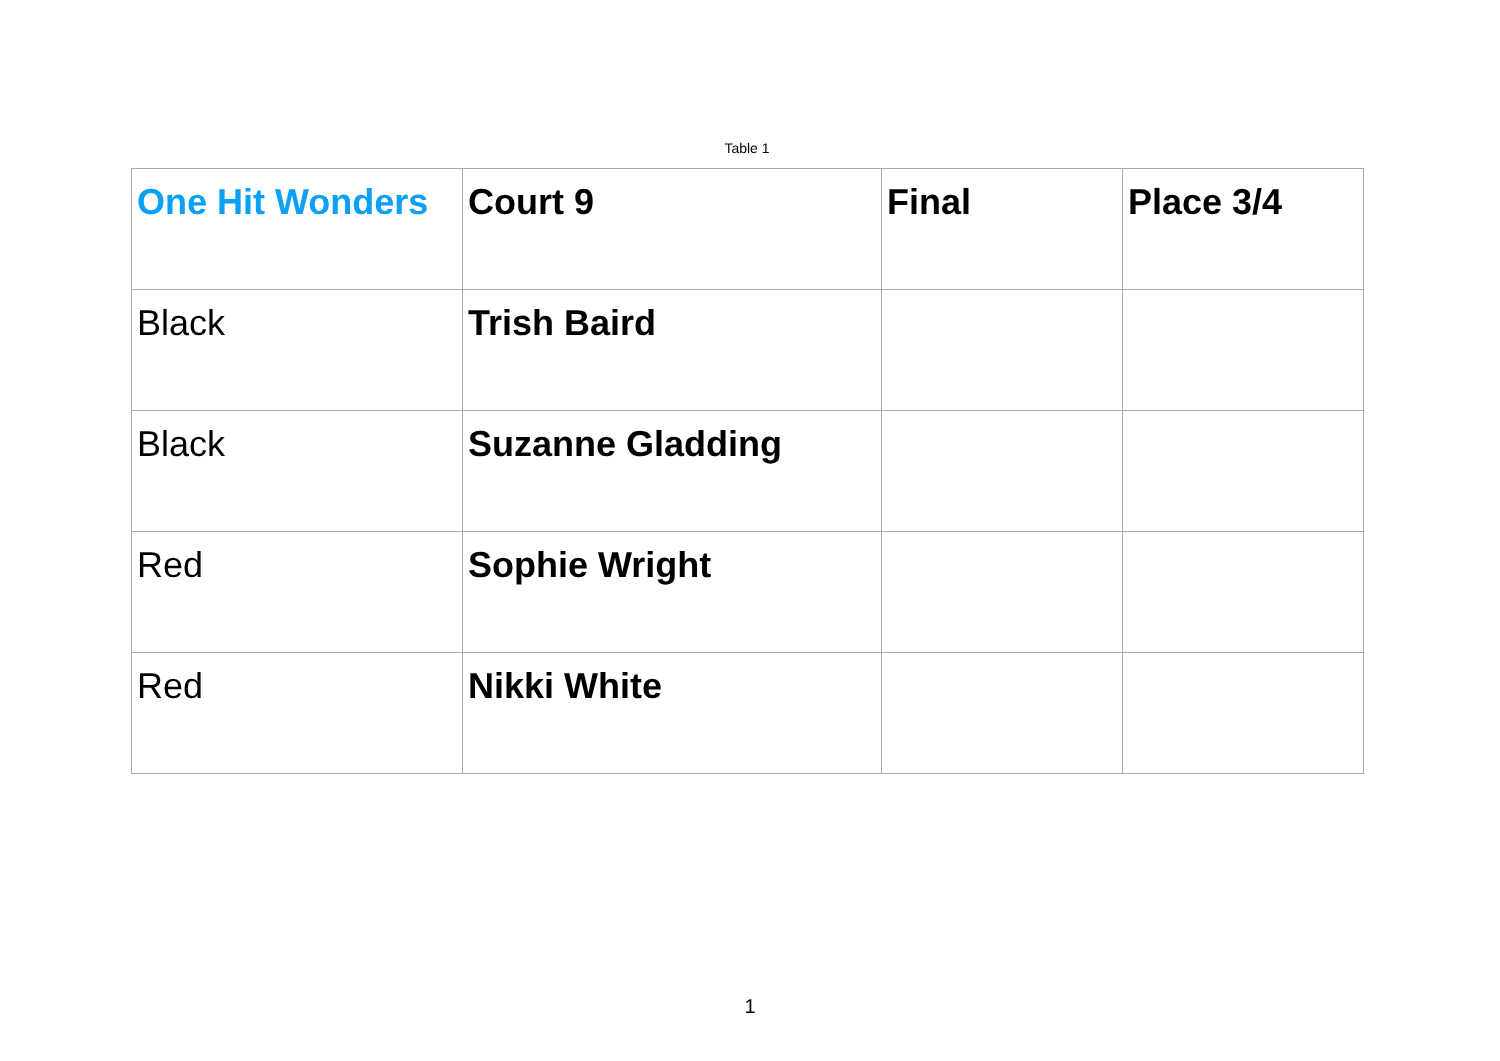Table 1
| One Hit Wonders | Court 9 | Final | Place 3/4 |
| Black | Trish Baird | | |
| Black | Suzanne Gladding | | |
| Red | Sophie Wright | | |
| Red | Nikki White | | |
1